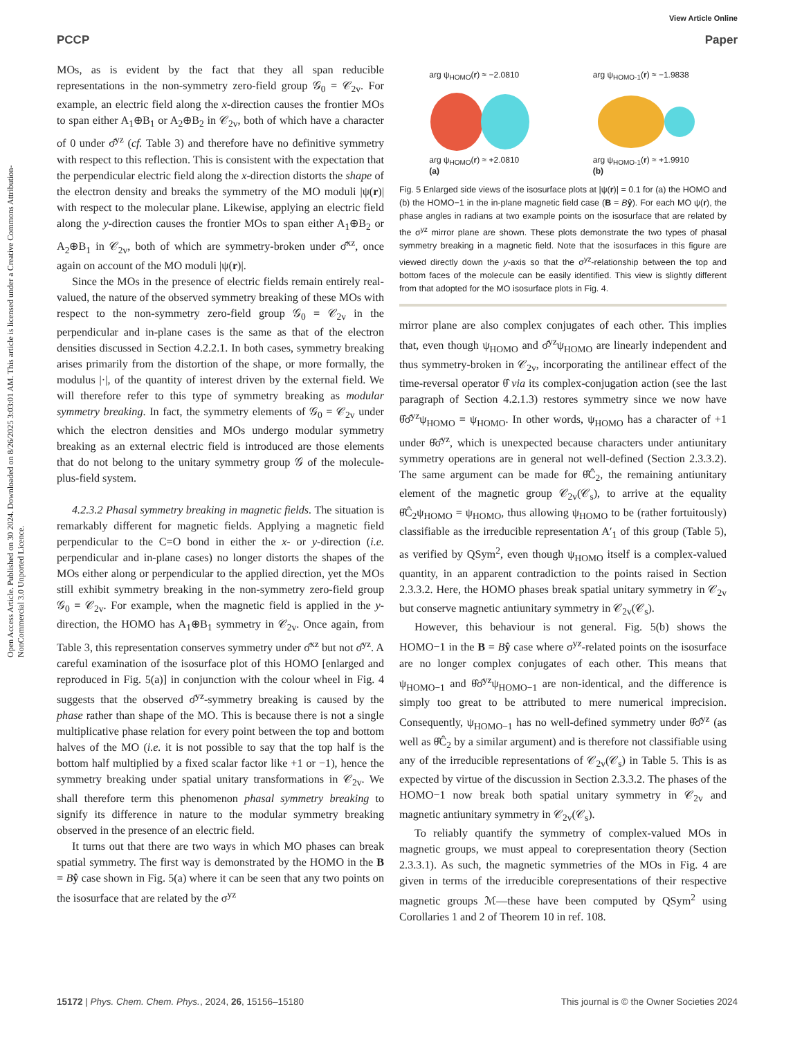View Article Online
PCCP Paper
Open Access Article. Published on 30 2024. Downloaded on 8/26/2025 3:03:01 AM. This article is licensed under a Creative Commons Attribution-NonCommercial 3.0 Unported Licence.
MOs, as is evident by the fact that they all span reducible representations in the non-symmetry zero-field group 𝒢<sub>0</sub> = 𝒞<sub>2v</sub>. For example, an electric field along the x-direction causes the frontier MOs to span either A<sub>1</sub>⊕B<sub>1</sub> or A<sub>2</sub>⊕B<sub>2</sub> in 𝒞<sub>2v</sub>, both of which have a character of 0 under σ̂<sup>yz</sup> (cf. Table 3) and therefore have no definitive symmetry with respect to this reflection. This is consistent with the expectation that the perpendicular electric field along the x-direction distorts the shape of the electron density and breaks the symmetry of the MO moduli |ψ(r)| with respect to the molecular plane. Likewise, applying an electric field along the y-direction causes the frontier MOs to span either A<sub>1</sub>⊕B<sub>2</sub> or A<sub>2</sub>⊕B<sub>1</sub> in 𝒞<sub>2v</sub>, both of which are symmetry-broken under σ̂<sup>xz</sup>, once again on account of the MO moduli |ψ(r)|.
Since the MOs in the presence of electric fields remain entirely real-valued, the nature of the observed symmetry breaking of these MOs with respect to the non-symmetry zero-field group 𝒢<sub>0</sub> = 𝒞<sub>2v</sub> in the perpendicular and in-plane cases is the same as that of the electron densities discussed in Section 4.2.2.1. In both cases, symmetry breaking arises primarily from the distortion of the shape, or more formally, the modulus |·|, of the quantity of interest driven by the external field. We will therefore refer to this type of symmetry breaking as modular symmetry breaking. In fact, the symmetry elements of 𝒢<sub>0</sub> = 𝒞<sub>2v</sub> under which the electron densities and MOs undergo modular symmetry breaking as an external electric field is introduced are those elements that do not belong to the unitary symmetry group 𝒢 of the molecule-plus-field system.
4.2.3.2 Phasal symmetry breaking in magnetic fields. The situation is remarkably different for magnetic fields. Applying a magnetic field perpendicular to the C=O bond in either the x- or y-direction (i.e. perpendicular and in-plane cases) no longer distorts the shapes of the MOs either along or perpendicular to the applied direction, yet the MOs still exhibit symmetry breaking in the non-symmetry zero-field group 𝒢<sub>0</sub> = 𝒞<sub>2v</sub>. For example, when the magnetic field is applied in the y-direction, the HOMO has A<sub>1</sub>⊕B<sub>1</sub> symmetry in 𝒞<sub>2v</sub>. Once again, from Table 3, this representation conserves symmetry under σ̂<sup>xz</sup> but not σ̂<sup>yz</sup>. A careful examination of the isosurface plot of this HOMO [enlarged and reproduced in Fig. 5(a)] in conjunction with the colour wheel in Fig. 4 suggests that the observed σ̂<sup>yz</sup>-symmetry breaking is caused by the phase rather than shape of the MO. This is because there is not a single multiplicative phase relation for every point between the top and bottom halves of the MO (i.e. it is not possible to say that the top half is the bottom half multiplied by a fixed scalar factor like +1 or −1), hence the symmetry breaking under spatial unitary transformations in 𝒞<sub>2v</sub>. We shall therefore term this phenomenon phasal symmetry breaking to signify its difference in nature to the modular symmetry breaking observed in the presence of an electric field.
It turns out that there are two ways in which MO phases can break spatial symmetry. The first way is demonstrated by the HOMO in the B = Bŷ case shown in Fig. 5(a) where it can be seen that any two points on the isosurface that are related by the σ<sup>yz</sup>
arg ψ<sub>HOMO</sub>(r) ≈ −2.0810
arg ψ<sub>HOMO</sub>(r) ≈ +2.0810
(a)
arg ψ<sub>HOMO-1</sub>(r) ≈ −1.9838
arg ψ<sub>HOMO-1</sub>(r) ≈ +1.9910
(b)
Fig. 5 Enlarged side views of the isosurface plots at |ψ(r)| = 0.1 for (a) the HOMO and (b) the HOMO−1 in the in-plane magnetic field case (B = Bŷ). For each MO ψ(r), the phase angles in radians at two example points on the isosurface that are related by the σ<sup>yz</sup> mirror plane are shown. These plots demonstrate the two types of phasal symmetry breaking in a magnetic field. Note that the isosurfaces in this figure are viewed directly down the y-axis so that the σ<sup>yz</sup>-relationship between the top and bottom faces of the molecule can be easily identified. This view is slightly different from that adopted for the MO isosurface plots in Fig. 4.
mirror plane are also complex conjugates of each other. This implies that, even though ψ<sub>HOMO</sub> and σ̂<sup>yz</sup>ψ<sub>HOMO</sub> are linearly independent and thus symmetry-broken in 𝒞<sub>2v</sub>, incorporating the antilinear effect of the time-reversal operator θ̂ via its complex-conjugation action (see the last paragraph of Section 4.2.1.3) restores symmetry since we now have θ̂σ̂<sup>yz</sup>ψ<sub>HOMO</sub> = ψ<sub>HOMO</sub>. In other words, ψ<sub>HOMO</sub> has a character of +1 under θ̂σ̂<sup>yz</sup>, which is unexpected because characters under antiunitary symmetry operations are in general not well-defined (Section 2.3.3.2). The same argument can be made for θ̂Ĉ<sub>2</sub>, the remaining antiunitary element of the magnetic group 𝒞<sub>2v</sub>(𝒞<sub>s</sub>), to arrive at the equality θ̂Ĉ<sub>2</sub>ψ<sub>HOMO</sub> = ψ<sub>HOMO</sub>, thus allowing ψ<sub>HOMO</sub> to be (rather fortuitously) classifiable as the irreducible representation A′<sub>1</sub> of this group (Table 5), as verified by QSym<sup>2</sup>, even though ψ<sub>HOMO</sub> itself is a complex-valued quantity, in an apparent contradiction to the points raised in Section 2.3.3.2. Here, the HOMO phases break spatial unitary symmetry in 𝒞<sub>2v</sub> but conserve magnetic antiunitary symmetry in 𝒞<sub>2v</sub>(𝒞<sub>s</sub>).
However, this behaviour is not general. Fig. 5(b) shows the HOMO−1 in the B = Bŷ case where σ<sup>yz</sup>-related points on the isosurface are no longer complex conjugates of each other. This means that ψ<sub>HOMO−1</sub> and θ̂σ̂<sup>yz</sup>ψ<sub>HOMO−1</sub> are non-identical, and the difference is simply too great to be attributed to mere numerical imprecision. Consequently, ψ<sub>HOMO−1</sub> has no well-defined symmetry under θ̂σ̂<sup>yz</sup> (as well as θ̂Ĉ<sub>2</sub> by a similar argument) and is therefore not classifiable using any of the irreducible representations of 𝒞<sub>2v</sub>(𝒞<sub>s</sub>) in Table 5. This is as expected by virtue of the discussion in Section 2.3.3.2. The phases of the HOMO−1 now break both spatial unitary symmetry in 𝒞<sub>2v</sub> and magnetic antiunitary symmetry in 𝒞<sub>2v</sub>(𝒞<sub>s</sub>).
To reliably quantify the symmetry of complex-valued MOs in magnetic groups, we must appeal to corepresentation theory (Section 2.3.3.1). As such, the magnetic symmetries of the MOs in Fig. 4 are given in terms of the irreducible corepresentations of their respective magnetic groups ℳ—these have been computed by QSym<sup>2</sup> using Corollaries 1 and 2 of Theorem 10 in ref. 108.
15172 | Phys. Chem. Chem. Phys., 2024, 26, 15156–15180 This journal is © the Owner Societies 2024